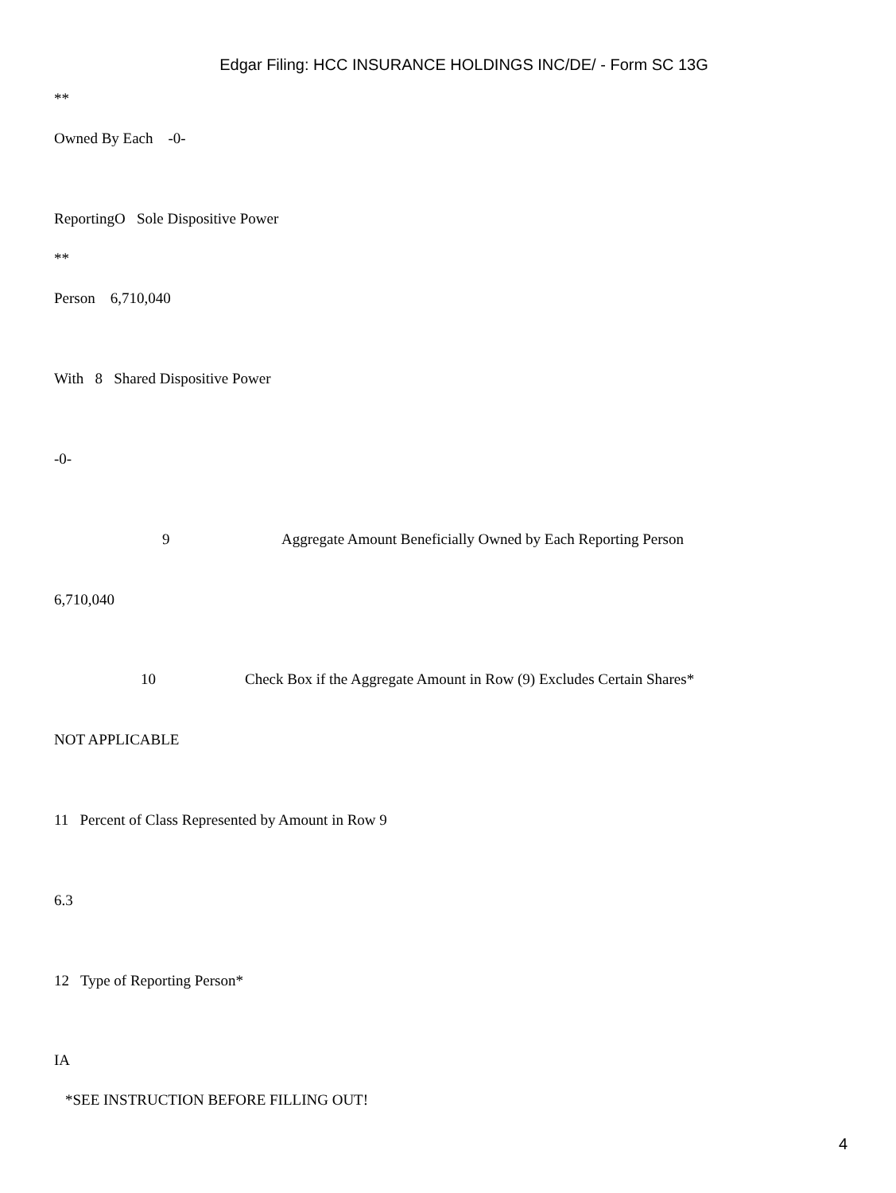Edgar Filing: HCC INSURANCE HOLDINGS INC/DE/ - Form SC 13G
**
Owned By Each -0-
ReportingO Sole Dispositive Power
**
Person 6,710,040
With 8 Shared Dispositive Power
-0-
9
Aggregate Amount Beneficially Owned by Each Reporting Person
6,710,040
10
Check Box if the Aggregate Amount in Row (9) Excludes Certain Shares*
NOT APPLICABLE
11 Percent of Class Represented by Amount in Row 9
6.3
12 Type of Reporting Person*
IA
*SEE INSTRUCTION BEFORE FILLING OUT!
4